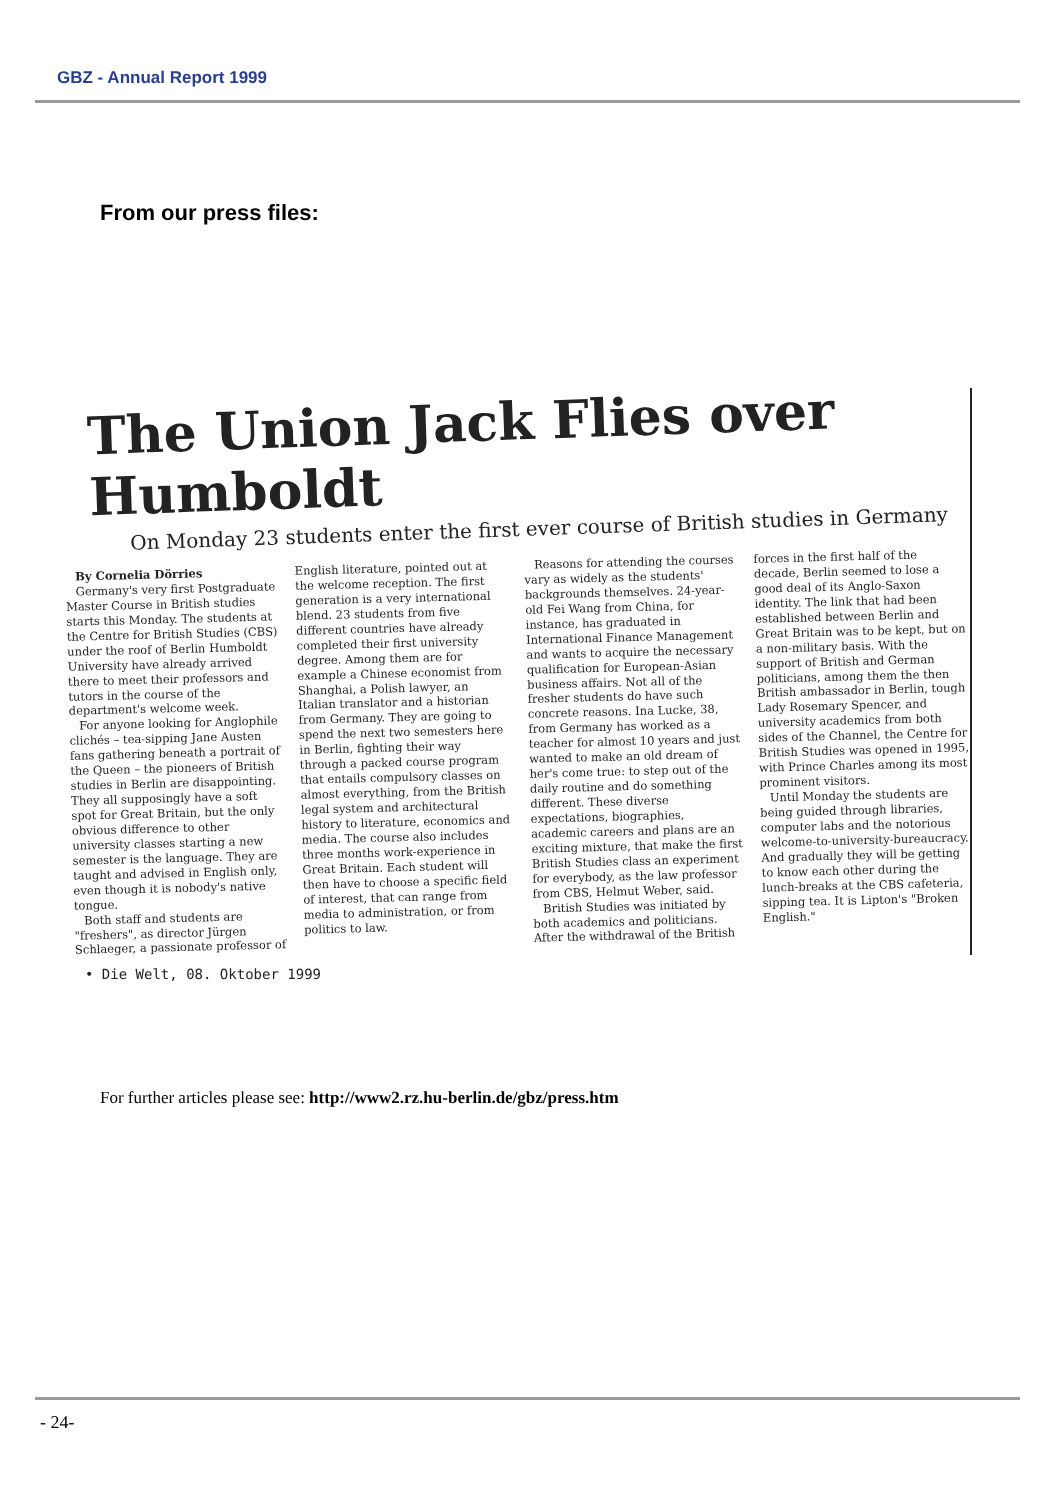GBZ - Annual Report 1999
From our press files:
The Union Jack Flies over Humboldt
On Monday 23 students enter the first ever course of British studies in Germany
By Cornelia Dörries
Germany's very first Postgraduate Master Course in British studies starts this Monday. The students at the Centre for British Studies (CBS) under the roof of Berlin Humboldt University have already arrived there to meet their professors and tutors in the course of the department's welcome week.
For anyone looking for Anglophile clichés – tea-sipping Jane Austen fans gathering beneath a portrait of the Queen – the pioneers of British studies in Berlin are disappointing. They all supposingly have a soft spot for Great Britain, but the only obvious difference to other university classes starting a new semester is the language. They are taught and advised in English only, even though it is nobody's native tongue.
Both staff and students are "freshers", as director Jürgen Schlaeger, a passionate professor of English literature, pointed out at the welcome reception. The first generation is a very international blend. 23 students from five different countries have already completed their first university degree. Among them are for example a Chinese economist from Shanghai, a Polish lawyer, an Italian translator and a historian from Germany. They are going to spend the next two semesters here in Berlin, fighting their way through a packed course program that entails compulsory classes on almost everything, from the British legal system and architectural history to literature, economics and media. The course also includes three months work-experience in Great Britain. Each student will then have to choose a specific field of interest, that can range from media to administration, or from politics to law.
Reasons for attending the courses vary as widely as the students' backgrounds themselves. 24-year-old Fei Wang from China, for instance, has graduated in International Finance Management and wants to acquire the necessary qualification for European-Asian business affairs. Not all of the fresher students do have such concrete reasons. Ina Lucke, 38, from Germany has worked as a teacher for almost 10 years and just wanted to make an old dream of her's come true: to step out of the daily routine and do something different. These diverse expectations, biographies, academic careers and plans are an exciting mixture, that make the first British Studies class an experiment for everybody, as the law professor from CBS, Helmut Weber, said.
British Studies was initiated by both academics and politicians. After the withdrawal of the British forces in the first half of the decade, Berlin seemed to lose a good deal of its Anglo-Saxon identity. The link that had been established between Berlin and Great Britain was to be kept, but on a non-military basis. With the support of British and German politicians, among them the then British ambassador in Berlin, tough Lady Rosemary Spencer, and university academics from both sides of the Channel, the Centre for British Studies was opened in 1995, with Prince Charles among its most prominent visitors.
Until Monday the students are being guided through libraries, computer labs and the notorious welcome-to-university-bureaucracy. And gradually they will be getting to know each other during the lunch-breaks at the CBS cafeteria, sipping tea. It is Lipton's "Broken English."
• Die Welt, 08. Oktober 1999
For further articles please see: http://www2.rz.hu-berlin.de/gbz/press.htm
- 24-